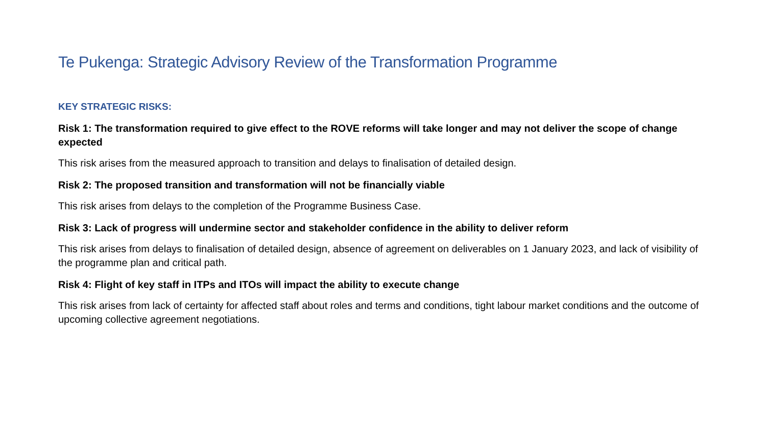Te Pukenga: Strategic Advisory Review of the Transformation Programme
KEY STRATEGIC RISKS:
Risk 1: The transformation required to give effect to the ROVE reforms will take longer and may not deliver the scope of change expected
This risk arises from the measured approach to transition and delays to finalisation of detailed design.
Risk 2: The proposed transition and transformation will not be financially viable
This risk arises from delays to the completion of the Programme Business Case.
Risk 3: Lack of progress will undermine sector and stakeholder confidence in the ability to deliver reform
This risk arises from delays to finalisation of detailed design, absence of agreement on deliverables on 1 January 2023, and lack of visibility of the programme plan and critical path.
Risk 4: Flight of key staff in ITPs and ITOs will impact the ability to execute change
This risk arises from lack of certainty for affected staff about roles and terms and conditions, tight labour market conditions and the outcome of upcoming collective agreement negotiations.